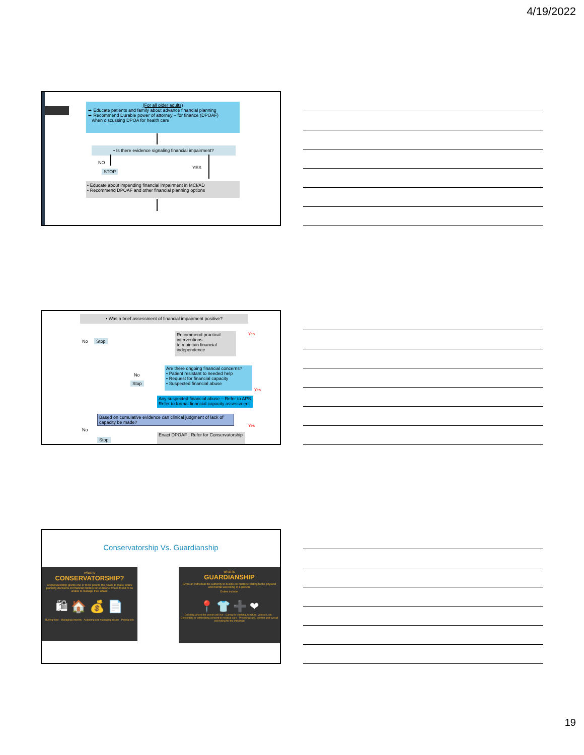4/19/2022
(For all older adults)
➨ Educate patients and family about advance financial planning
➨ Recommend Durable power of attorney – for finance (DPOAF)
when discussing DPOA for health care
• Is there evidence signaling financial impairment?
NO
STOP
YES
• Educate about impending financial impairment in MCI/AD
• Recommend DPOAF and other financial planning options
• Was a brief assessment of financial impairment positive?
No Stop
Recommend practical interventions
to maintain financial independence
Yes
Are there ongoing financial concerns?
• Patient resistant to needed help
• Request for financial capacity
• Suspected financial abuse
No
Stop
Yes
Any suspected financial abuse – Refer to APS
Refer to formal financial capacity assessment
Based on cumulative evidence can clinical judgment of lack of capacity be made?
No
Yes
Stop
Enact DPOAF ; Refer for Conservatorship
Conservatorship Vs. Guardianship
what is
CONSERVATORSHIP?
Conservatorship grants one or more people the power to make estate planning decisions on financial matters for someone who is found to be unable to manage their affairs.
🛍 🏠 💰 📄
Buying food · Managing property · Acquiring and managing assets · Paying bills
what is
GUARDIANSHIP
Gives an individual the authority to decide on matters relating to the physical and mental well-being of a person.
Duties include:
📍 👕 ➕ ❤
Deciding where the person will live · Caring for clothing, furniture, vehicles, etc. · Consenting or withholding consent to medical care · Providing care, comfort and overall well-being for the individual
19